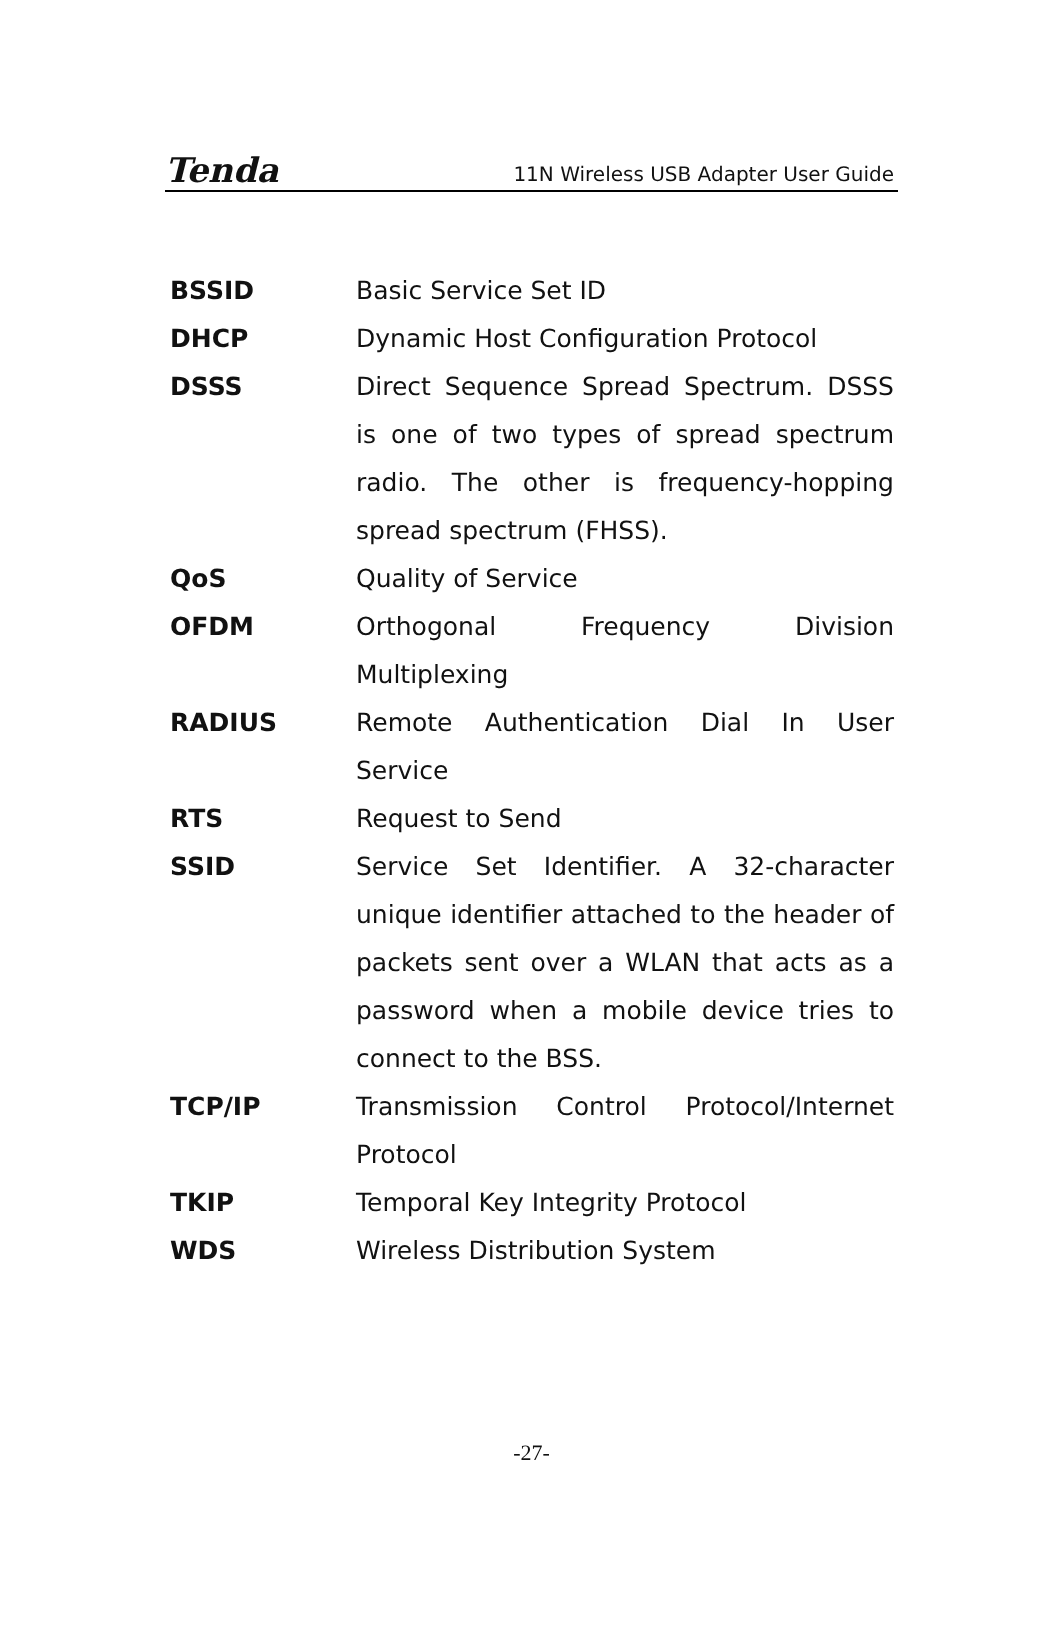Tenda 11N Wireless USB Adapter User Guide
BSSID Basic Service Set ID
DHCP Dynamic Host Configuration Protocol
DSSS Direct Sequence Spread Spectrum. DSSS is one of two types of spread spectrum radio. The other is frequency-hopping spread spectrum (FHSS).
QoS Quality of Service
OFDM Orthogonal Frequency Division Multiplexing
RADIUS Remote Authentication Dial In User Service
RTS Request to Send
SSID Service Set Identifier. A 32-character unique identifier attached to the header of packets sent over a WLAN that acts as a password when a mobile device tries to connect to the BSS.
TCP/IP Transmission Control Protocol/Internet Protocol
TKIP Temporal Key Integrity Protocol
WDS Wireless Distribution System
-27-